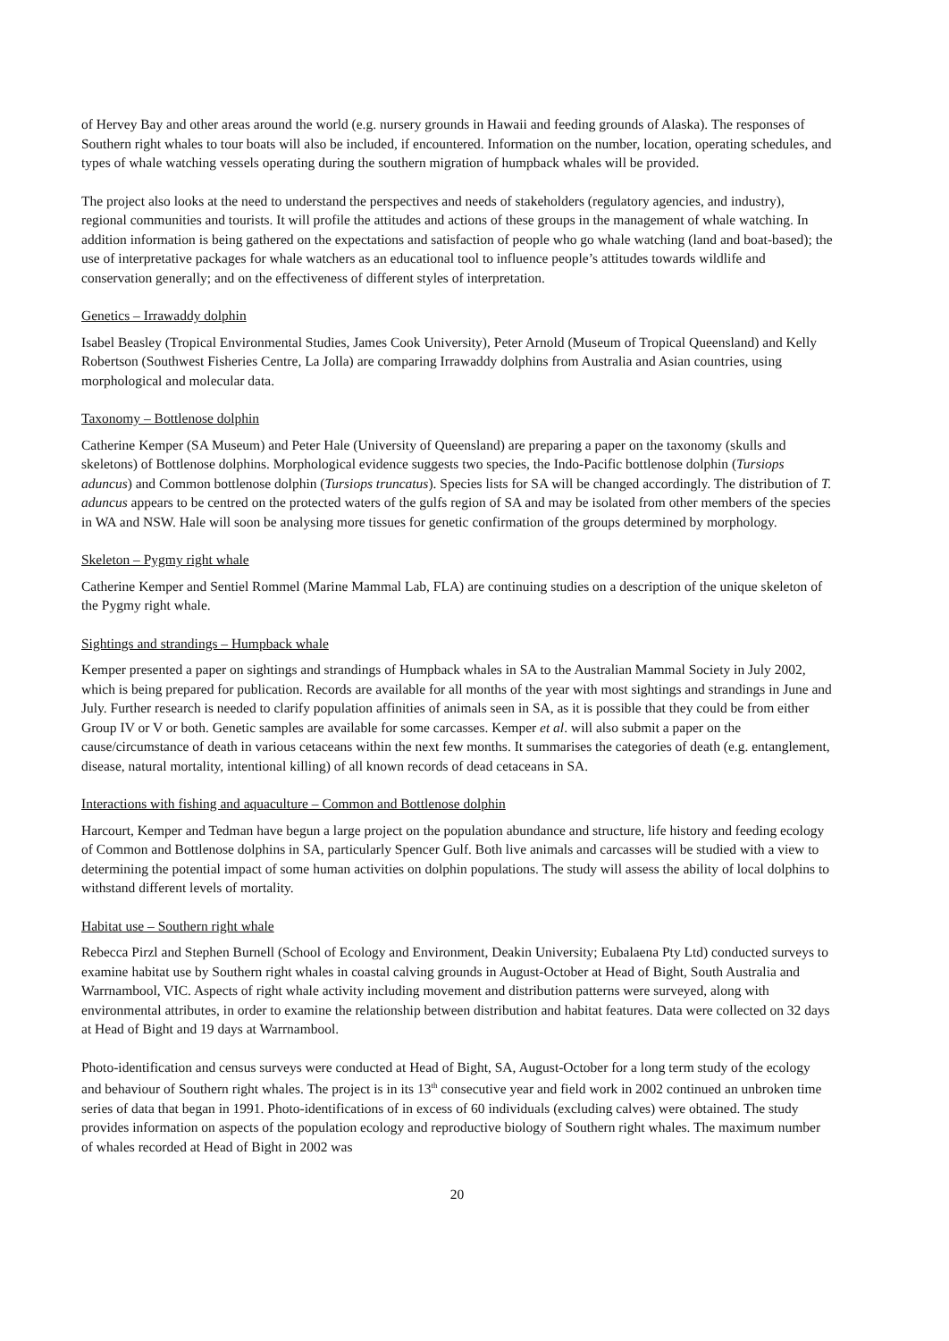of Hervey Bay and other areas around the world (e.g. nursery grounds in Hawaii and feeding grounds of Alaska). The responses of Southern right whales to tour boats will also be included, if encountered. Information on the number, location, operating schedules, and types of whale watching vessels operating during the southern migration of humpback whales will be provided.
The project also looks at the need to understand the perspectives and needs of stakeholders (regulatory agencies, and industry), regional communities and tourists. It will profile the attitudes and actions of these groups in the management of whale watching. In addition information is being gathered on the expectations and satisfaction of people who go whale watching (land and boat-based); the use of interpretative packages for whale watchers as an educational tool to influence people’s attitudes towards wildlife and conservation generally; and on the effectiveness of different styles of interpretation.
Genetics – Irrawaddy dolphin
Isabel Beasley (Tropical Environmental Studies, James Cook University), Peter Arnold (Museum of Tropical Queensland) and Kelly Robertson (Southwest Fisheries Centre, La Jolla) are comparing Irrawaddy dolphins from Australia and Asian countries, using morphological and molecular data.
Taxonomy – Bottlenose dolphin
Catherine Kemper (SA Museum) and Peter Hale (University of Queensland) are preparing a paper on the taxonomy (skulls and skeletons) of Bottlenose dolphins. Morphological evidence suggests two species, the Indo-Pacific bottlenose dolphin (Tursiops aduncus) and Common bottlenose dolphin (Tursiops truncatus). Species lists for SA will be changed accordingly. The distribution of T. aduncus appears to be centred on the protected waters of the gulfs region of SA and may be isolated from other members of the species in WA and NSW. Hale will soon be analysing more tissues for genetic confirmation of the groups determined by morphology.
Skeleton – Pygmy right whale
Catherine Kemper and Sentiel Rommel (Marine Mammal Lab, FLA) are continuing studies on a description of the unique skeleton of the Pygmy right whale.
Sightings and strandings – Humpback whale
Kemper presented a paper on sightings and strandings of Humpback whales in SA to the Australian Mammal Society in July 2002, which is being prepared for publication. Records are available for all months of the year with most sightings and strandings in June and July. Further research is needed to clarify population affinities of animals seen in SA, as it is possible that they could be from either Group IV or V or both. Genetic samples are available for some carcasses. Kemper et al. will also submit a paper on the cause/circumstance of death in various cetaceans within the next few months. It summarises the categories of death (e.g. entanglement, disease, natural mortality, intentional killing) of all known records of dead cetaceans in SA.
Interactions with fishing and aquaculture – Common and Bottlenose dolphin
Harcourt, Kemper and Tedman have begun a large project on the population abundance and structure, life history and feeding ecology of Common and Bottlenose dolphins in SA, particularly Spencer Gulf. Both live animals and carcasses will be studied with a view to determining the potential impact of some human activities on dolphin populations. The study will assess the ability of local dolphins to withstand different levels of mortality.
Habitat use – Southern right whale
Rebecca Pirzl and Stephen Burnell (School of Ecology and Environment, Deakin University; Eubalaena Pty Ltd) conducted surveys to examine habitat use by Southern right whales in coastal calving grounds in August-October at Head of Bight, South Australia and Warrnambool, VIC. Aspects of right whale activity including movement and distribution patterns were surveyed, along with environmental attributes, in order to examine the relationship between distribution and habitat features. Data were collected on 32 days at Head of Bight and 19 days at Warrnambool.
Photo-identification and census surveys were conducted at Head of Bight, SA, August-October for a long term study of the ecology and behaviour of Southern right whales. The project is in its 13<sup>th</sup> consecutive year and field work in 2002 continued an unbroken time series of data that began in 1991. Photo-identifications of in excess of 60 individuals (excluding calves) were obtained. The study provides information on aspects of the population ecology and reproductive biology of Southern right whales. The maximum number of whales recorded at Head of Bight in 2002 was
20